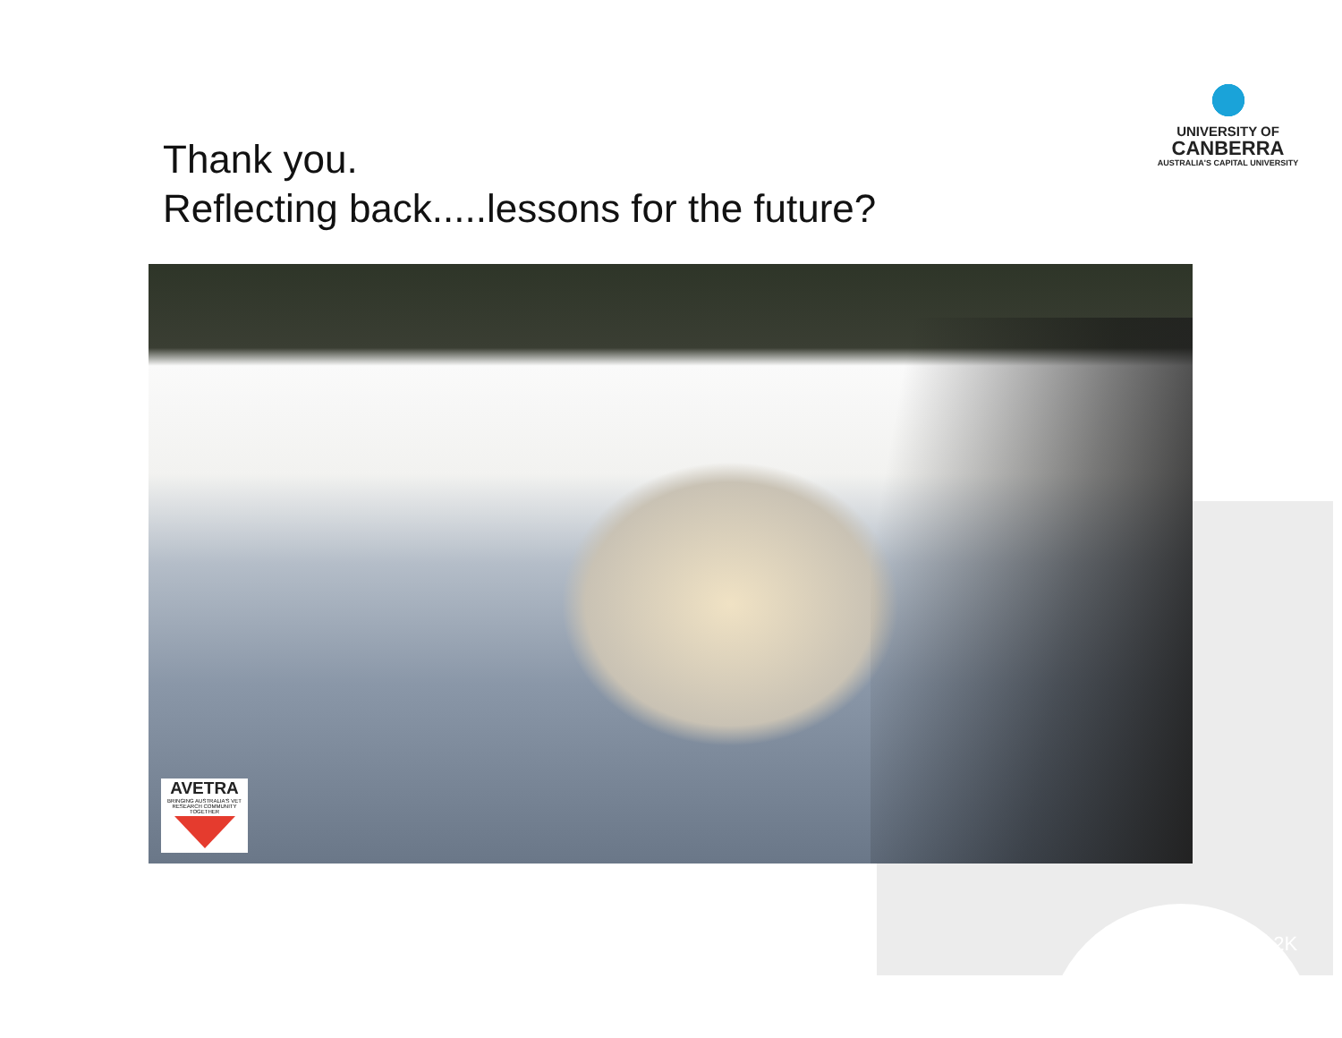UNIVERSITY OF
CANBERRA
AUSTRALIA'S CAPITAL UNIVERSITY
Thank you.
Reflecting back.....lessons for the future?
AVETRA
BRINGING AUSTRALIA'S VET RESEARCH COMMUNITY TOGETHER
#00212K